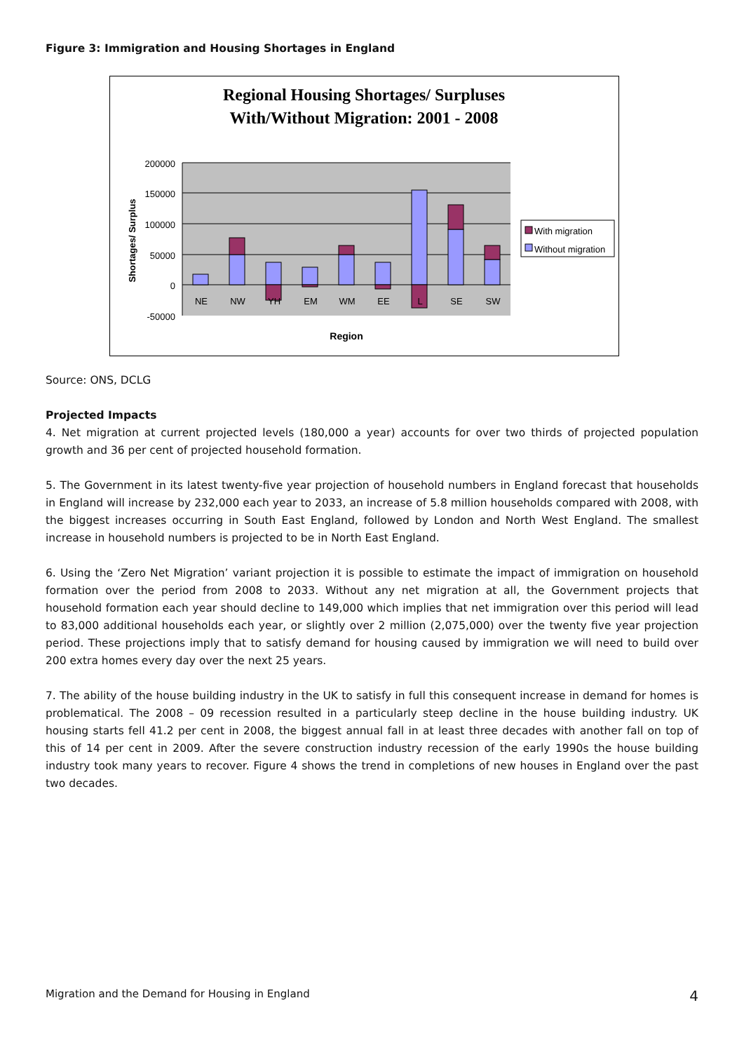Figure 3: Immigration and Housing Shortages in England
Regional Housing Shortages/ Surpluses
With/Without Migration: 2001 - 2008
200000
150000
100000
50000
0
-50000
NE
NW
YH
EM
WM
EE
L
SE
SW
Region
Shortages/ Surplus
With migration
Without migration
Source: ONS, DCLG
Projected Impacts
4. Net migration at current projected levels (180,000 a year) accounts for over two thirds of projected population growth and 36 per cent of projected household formation.
5. The Government in its latest twenty-five year projection of household numbers in England forecast that households in England will increase by 232,000 each year to 2033, an increase of 5.8 million households compared with 2008, with the biggest increases occurring in South East England, followed by London and North West England. The smallest increase in household numbers is projected to be in North East England.
6. Using the ‘Zero Net Migration’ variant projection it is possible to estimate the impact of immigration on household formation over the period from 2008 to 2033. Without any net migration at all, the Government projects that household formation each year should decline to 149,000 which implies that net immigration over this period will lead to 83,000 additional households each year, or slightly over 2 million (2,075,000) over the twenty five year projection period. These projections imply that to satisfy demand for housing caused by immigration we will need to build over 200 extra homes every day over the next 25 years.
7. The ability of the house building industry in the UK to satisfy in full this consequent increase in demand for homes is problematical. The 2008 – 09 recession resulted in a particularly steep decline in the house building industry. UK housing starts fell 41.2 per cent in 2008, the biggest annual fall in at least three decades with another fall on top of this of 14 per cent in 2009. After the severe construction industry recession of the early 1990s the house building industry took many years to recover. Figure 4 shows the trend in completions of new houses in England over the past two decades.
Migration and the Demand for Housing in England 4